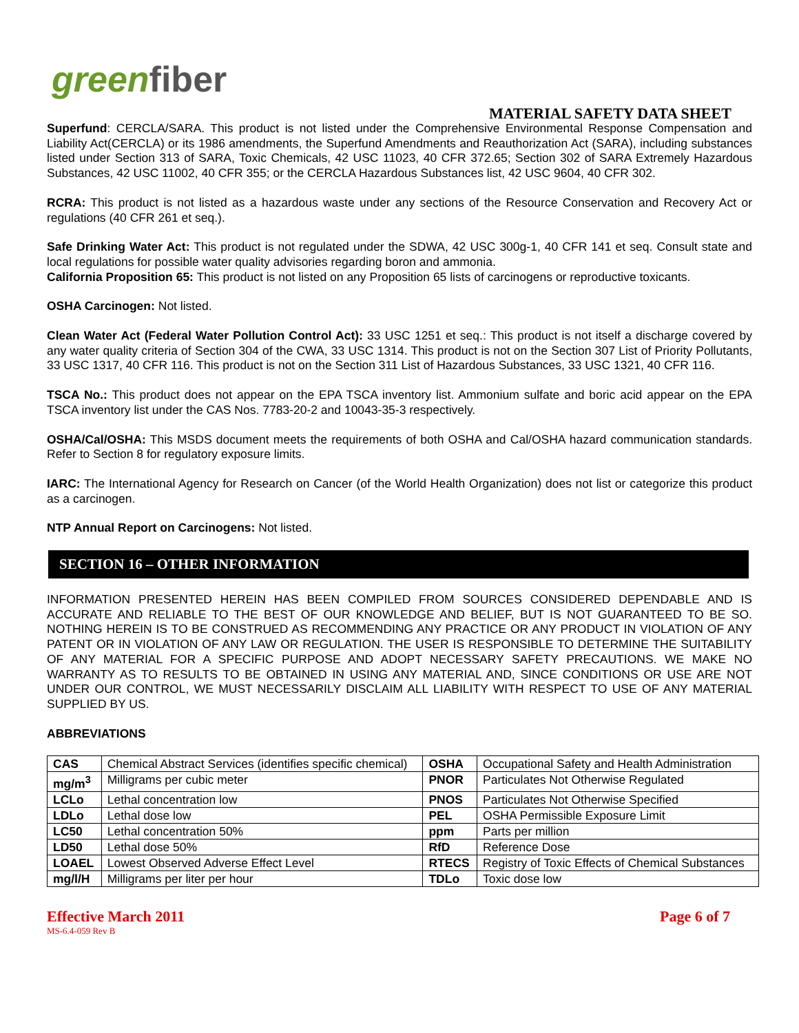greenfiber
MATERIAL SAFETY DATA SHEET
Superfund: CERCLA/SARA. This product is not listed under the Comprehensive Environmental Response Compensation and Liability Act(CERCLA) or its 1986 amendments, the Superfund Amendments and Reauthorization Act (SARA), including substances listed under Section 313 of SARA, Toxic Chemicals, 42 USC 11023, 40 CFR 372.65; Section 302 of SARA Extremely Hazardous Substances, 42 USC 11002, 40 CFR 355; or the CERCLA Hazardous Substances list, 42 USC 9604, 40 CFR 302.
RCRA: This product is not listed as a hazardous waste under any sections of the Resource Conservation and Recovery Act or regulations (40 CFR 261 et seq.).
Safe Drinking Water Act: This product is not regulated under the SDWA, 42 USC 300g-1, 40 CFR 141 et seq. Consult state and local regulations for possible water quality advisories regarding boron and ammonia.
California Proposition 65: This product is not listed on any Proposition 65 lists of carcinogens or reproductive toxicants.
OSHA Carcinogen: Not listed.
Clean Water Act (Federal Water Pollution Control Act): 33 USC 1251 et seq.: This product is not itself a discharge covered by any water quality criteria of Section 304 of the CWA, 33 USC 1314. This product is not on the Section 307 List of Priority Pollutants, 33 USC 1317, 40 CFR 116. This product is not on the Section 311 List of Hazardous Substances, 33 USC 1321, 40 CFR 116.
TSCA No.: This product does not appear on the EPA TSCA inventory list. Ammonium sulfate and boric acid appear on the EPA TSCA inventory list under the CAS Nos. 7783-20-2 and 10043-35-3 respectively.
OSHA/Cal/OSHA: This MSDS document meets the requirements of both OSHA and Cal/OSHA hazard communication standards. Refer to Section 8 for regulatory exposure limits.
IARC: The International Agency for Research on Cancer (of the World Health Organization) does not list or categorize this product as a carcinogen.
NTP Annual Report on Carcinogens: Not listed.
SECTION 16 – OTHER INFORMATION
INFORMATION PRESENTED HEREIN HAS BEEN COMPILED FROM SOURCES CONSIDERED DEPENDABLE AND IS ACCURATE AND RELIABLE TO THE BEST OF OUR KNOWLEDGE AND BELIEF, BUT IS NOT GUARANTEED TO BE SO. NOTHING HEREIN IS TO BE CONSTRUED AS RECOMMENDING ANY PRACTICE OR ANY PRODUCT IN VIOLATION OF ANY PATENT OR IN VIOLATION OF ANY LAW OR REGULATION. THE USER IS RESPONSIBLE TO DETERMINE THE SUITABILITY OF ANY MATERIAL FOR A SPECIFIC PURPOSE AND ADOPT NECESSARY SAFETY PRECAUTIONS. WE MAKE NO WARRANTY AS TO RESULTS TO BE OBTAINED IN USING ANY MATERIAL AND, SINCE CONDITIONS OR USE ARE NOT UNDER OUR CONTROL, WE MUST NECESSARILY DISCLAIM ALL LIABILITY WITH RESPECT TO USE OF ANY MATERIAL SUPPLIED BY US.
ABBREVIATIONS
| CAS | Chemical Abstract Services (identifies specific chemical) | OSHA | Occupational Safety and Health Administration |
| mg/m<sup>3</sup> | Milligrams per cubic meter | PNOR | Particulates Not Otherwise Regulated |
| LCLo | Lethal concentration low | PNOS | Particulates Not Otherwise Specified |
| LDLo | Lethal dose low | PEL | OSHA Permissible Exposure Limit |
| LC50 | Lethal concentration 50% | ppm | Parts per million |
| LD50 | Lethal dose 50% | RfD | Reference Dose |
| LOAEL | Lowest Observed Adverse Effect Level | RTECS | Registry of Toxic Effects of Chemical Substances |
| mg/l/H | Milligrams per liter per hour | TDLo | Toxic dose low |
Effective March 2011 Page 6 of 7
MS-6.4-059 Rev B